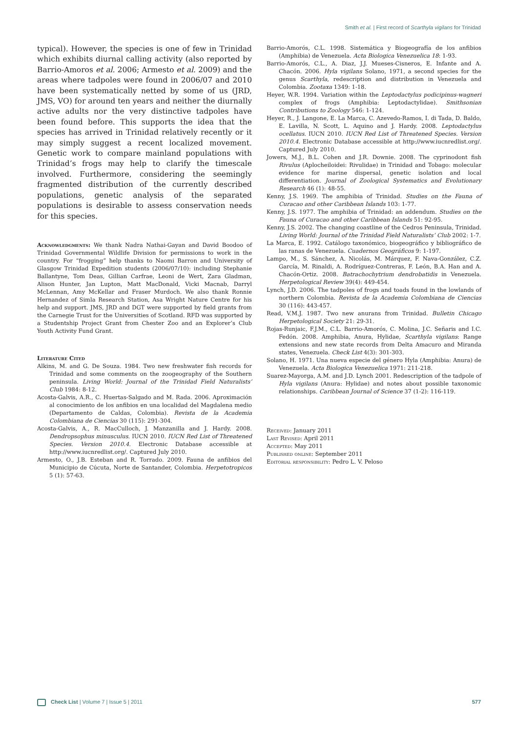Smith et al. | First record of Scarthyla vigilans for Trinidad
typical). However, the species is one of few in Trinidad which exhibits diurnal calling activity (also reported by Barrio-Amoros et al. 2006; Armesto et al. 2009) and the areas where tadpoles were found in 2006/07 and 2010 have been systematically netted by some of us (JRD, JMS, VO) for around ten years and neither the diurnally active adults nor the very distinctive tadpoles have been found before. This supports the idea that the species has arrived in Trinidad relatively recently or it may simply suggest a recent localized movement. Genetic work to compare mainland populations with Trinidad’s frogs may help to clarify the timescale involved. Furthermore, considering the seemingly fragmented distribution of the currently described populations, genetic analysis of the separated populations is desirable to assess conservation needs for this species.
Acknowledgments: We thank Nadra Nathai-Gayan and David Boodoo of Trinidad Governmental Wildlife Division for permissions to work in the country. For “frogging” help thanks to Naomi Barron and University of Glasgow Trinidad Expedition students (2006/07/10): including Stephanie Ballantyne, Tom Deas, Gillian Carfrae, Leoni de Wert, Zara Gladman, Alison Hunter, Jan Lupton, Matt MacDonald, Vicki Macnab, Darryl McLennan, Amy McKellar and Fraser Murdoch. We also thank Ronnie Hernandez of Simla Research Station, Asa Wright Nature Centre for his help and support. JMS, JRD and DGT were supported by field grants from the Carnegie Trust for the Universities of Scotland. RFD was supported by a Studentship Project Grant from Chester Zoo and an Explorer’s Club Youth Activity Fund Grant.
Literature Cited
Alkins, M. and G. De Souza. 1984. Two new freshwater fish records for Trinidad and some comments on the zoogeography of the Southern peninsula. Living World: Journal of the Trinidad Field Naturalists’ Club 1984: 8-12.
Acosta-Galvis, A.R., C. Huertas-Salgado and M. Rada. 2006. Aproximación al conocimiento de los anfibios en una localidad del Magdalena medio (Departamento de Caldas, Colombia). Revista de la Academia Colombiana de Ciencias 30 (115): 291-304.
Acosta-Galvis, A., R. MacCulloch, J. Manzanilla and J. Hardy. 2008. Dendropsophus minusculus. IUCN 2010. IUCN Red List of Threatened Species. Version 2010.4. Electronic Database accessible at http://www.iucnredlist.org/. Captured July 2010.
Armesto, O., J.B. Esteban and R. Torrado. 2009. Fauna de anfibios del Municipio de Cúcuta, Norte de Santander, Colombia. Herpetotropicos 5 (1): 57-63.
Barrio-Amorós, C.L. 1998. Sistemática y Biogeografía de los anfibios (Amphibia) de Venezuela. Acta Biologica Venezuelica 18: 1-93.
Barrio-Amorós, C.L., A. Diaz, J.J. Mueses-Cisneros, E. Infante and A. Chacón. 2006. Hyla vigilans Solano, 1971, a second species for the genus Scarthyla, redescription and distribution in Venezuela and Colombia. Zootaxa 1349: 1-18.
Heyer, W.R. 1994. Variation within the Leptodactylus podicipinus-wagneri complex of frogs (Amphibia: Leptodactylidae). Smithsonian Contributions to Zoology 546: 1-124.
Heyer, R., J. Langone, E. La Marca, C. Azevedo-Ramos, I. di Tada, D. Baldo, E. Lavilla, N. Scott, L. Aquino and J. Hardy. 2008. Leptodactylus ocellatus. IUCN 2010. IUCN Red List of Threatened Species. Version 2010.4. Electronic Database accessible at http://www.iucnredlist.org/. Captured July 2010.
Jowers, M.J., B.L. Cohen and J.R. Downie. 2008. The cyprinodont fish Rivulus (Aplocheiloidei: Rivulidae) in Trinidad and Tobago: molecular evidence for marine dispersal, genetic isolation and local differentiation. Journal of Zoological Systematics and Evolutionary Research 46 (1): 48-55.
Kenny, J.S. 1969. The amphibia of Trinidad. Studies on the Fauna of Curacao and other Caribbean Islands 103: 1-77.
Kenny, J.S. 1977. The amphibia of Trinidad: an addendum. Studies on the Fauna of Curacao and other Caribbean Islands 51: 92-95.
Kenny, J.S. 2002. The changing coastline of the Cedros Peninsula, Trinidad. Living World: Journal of the Trinidad Field Naturalists’ Club 2002: 1-7.
La Marca, E. 1992. Catálogo taxonómico, biogeográfico y bibliográfico de las ranas de Venezuela. Cuadernos Geográficos 9: 1-197.
Lampo, M., S. Sánchez, A. Nicolás, M. Márquez, F. Nava-González, C.Z. García, M. Rinaldi, A. Rodríguez-Contreras, F. León, B.A. Han and A. Chacón-Ortiz. 2008. Batrachochytrium dendrobatidis in Venezuela. Herpetological Review 39(4): 449-454.
Lynch, J.D. 2006. The tadpoles of frogs and toads found in the lowlands of northern Colombia. Revista de la Academia Colombiana de Ciencias 30 (116): 443-457.
Read, V.M.J. 1987. Two new anurans from Trinidad. Bulletin Chicago Herpetological Society 21: 29-31.
Rojas-Runjaic, F.J.M., C.L. Barrio-Amorós, C. Molina, J.C. Señaris and I.C. Fedón. 2008. Amphibia, Anura, Hylidae, Scarthyla vigilans: Range extensions and new state records from Delta Amacuro and Miranda states, Venezuela. Check List 4(3): 301-303.
Solano, H. 1971. Una nueva especie del género Hyla (Amphibia: Anura) de Venezuela. Acta Biologica Venezuelica 1971: 211-218.
Suarez-Mayorga, A.M. and J.D. Lynch 2001. Redescription of the tadpole of Hyla vigilans (Anura: Hylidae) and notes about possible taxonomic relationships. Caribbean Journal of Science 37 (1-2): 116-119.
Received: January 2011
Last Revised: April 2011
Accepted: May 2011
Published online: September 2011
Editorial responsibility: Pedro L. V. Peloso
Check List | Volume 7 | Issue 5 | 2011 577